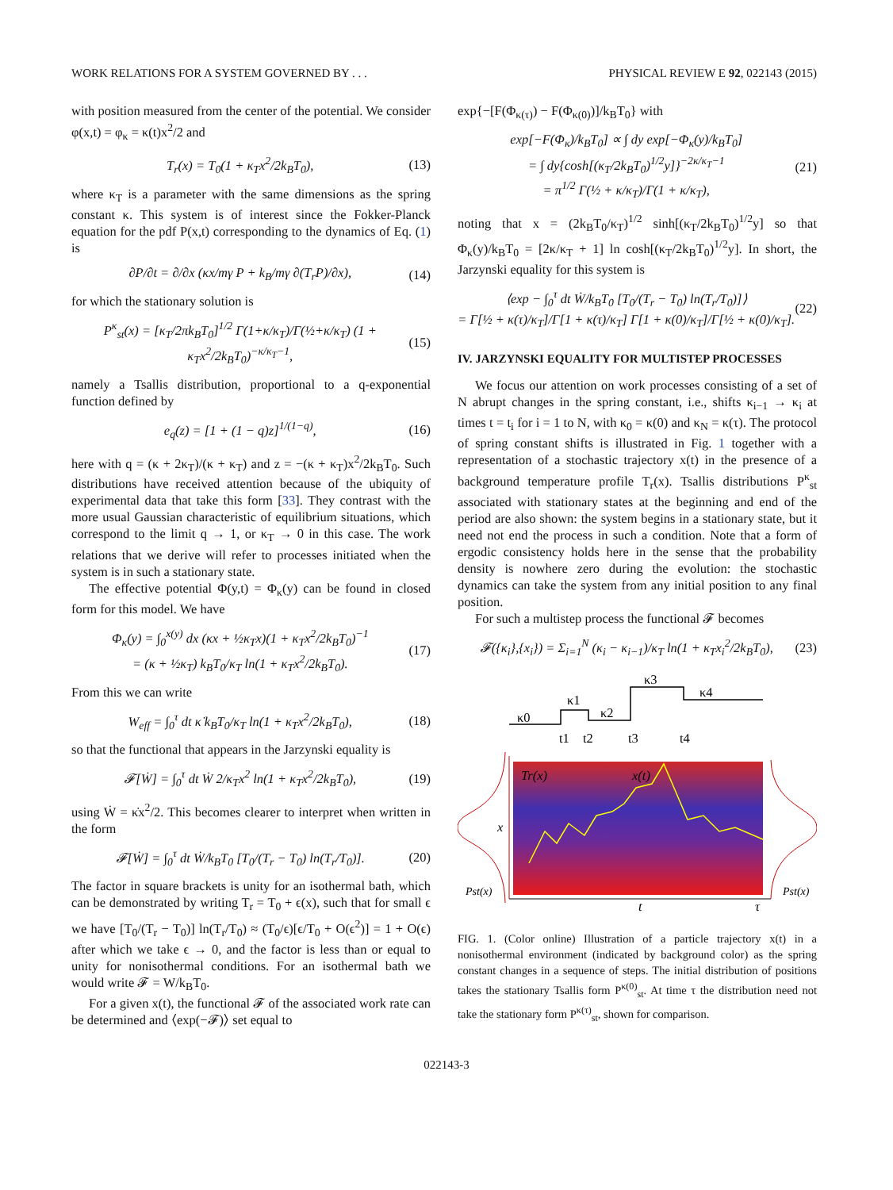WORK RELATIONS FOR A SYSTEM GOVERNED BY . . . PHYSICAL REVIEW E 92, 022143 (2015)
with position measured from the center of the potential. We consider φ(x,t) = φ<sub>κ</sub> = κ(t)x<sup>2</sup>/2 and
T<sub>r</sub>(x) = T<sub>0</sub>(1 + κ<sub>T</sub>x<sup>2</sup>/2k<sub>B</sub>T<sub>0</sub>), (13)
where κ<sub>T</sub> is a parameter with the same dimensions as the spring constant κ. This system is of interest since the Fokker-Planck equation for the pdf P(x,t) corresponding to the dynamics of Eq. (1) is
∂P/∂t = ∂/∂x (κx/mγ P + k<sub>B</sub>/mγ ∂(T<sub>r</sub>P)/∂x), (14)
for which the stationary solution is
P<sup>κ</sup><sub>st</sub>(x) = [κ<sub>T</sub>/2πk<sub>B</sub>T<sub>0</sub>]<sup>1/2</sup> Γ(1+κ/κ<sub>T</sub>)/Γ(½+κ/κ<sub>T</sub>) (1 + κ<sub>T</sub>x<sup>2</sup>/2k<sub>B</sub>T<sub>0</sub>)<sup>−κ/κ<sub>T</sub>−1</sup>, (15)
namely a Tsallis distribution, proportional to a q-exponential function defined by
e<sub>q</sub>(z) = [1 + (1 − q)z]<sup>1/(1−q)</sup>, (16)
here with q = (κ + 2κ<sub>T</sub>)/(κ + κ<sub>T</sub>) and z = −(κ + κ<sub>T</sub>)x<sup>2</sup>/2k<sub>B</sub>T<sub>0</sub>. Such distributions have received attention because of the ubiquity of experimental data that take this form [33]. They contrast with the more usual Gaussian characteristic of equilibrium situations, which correspond to the limit q → 1, or κ<sub>T</sub> → 0 in this case. The work relations that we derive will refer to processes initiated when the system is in such a stationary state.
The effective potential Φ(y,t) = Φ<sub>κ</sub>(y) can be found in closed form for this model. We have
Φ<sub>κ</sub>(y) = ∫<sub>0</sub><sup>x(y)</sup> dx (κx + ½κ<sub>T</sub>x)(1 + κ<sub>T</sub>x<sup>2</sup>/2k<sub>B</sub>T<sub>0</sub>)<sup>−1</sup>
= (κ + ½κ<sub>T</sub>) k<sub>B</sub>T<sub>0</sub>/κ<sub>T</sub> ln(1 + κ<sub>T</sub>x<sup>2</sup>/2k<sub>B</sub>T<sub>0</sub>). (17)
From this we can write
W<sub>eff</sub> = ∫<sub>0</sub><sup>τ</sup> dt κ̇ k<sub>B</sub>T<sub>0</sub>/κ<sub>T</sub> ln(1 + κ<sub>T</sub>x<sup>2</sup>/2k<sub>B</sub>T<sub>0</sub>), (18)
so that the functional that appears in the Jarzynski equality is
𝓕[Ẇ] = ∫<sub>0</sub><sup>τ</sup> dt Ẇ 2/κ<sub>T</sub>x<sup>2</sup> ln(1 + κ<sub>T</sub>x<sup>2</sup>/2k<sub>B</sub>T<sub>0</sub>), (19)
using Ẇ = κ̇x<sup>2</sup>/2. This becomes clearer to interpret when written in the form
𝓕[Ẇ] = ∫<sub>0</sub><sup>τ</sup> dt Ẇ/k<sub>B</sub>T<sub>0</sub> [T<sub>0</sub>/(T<sub>r</sub> − T<sub>0</sub>) ln(T<sub>r</sub>/T<sub>0</sub>)]. (20)
The factor in square brackets is unity for an isothermal bath, which can be demonstrated by writing T<sub>r</sub> = T<sub>0</sub> + ϵ(x), such that for small ϵ we have [T<sub>0</sub>/(T<sub>r</sub> − T<sub>0</sub>)] ln(T<sub>r</sub>/T<sub>0</sub>) ≈ (T<sub>0</sub>/ϵ)[ϵ/T<sub>0</sub> + O(ϵ<sup>2</sup>)] = 1 + O(ϵ) after which we take ϵ → 0, and the factor is less than or equal to unity for nonisothermal conditions. For an isothermal bath we would write 𝓕 = W/k<sub>B</sub>T<sub>0</sub>.
For a given x(t), the functional 𝓕 of the associated work rate can be determined and ⟨exp(−𝓕)⟩ set equal to
exp{−[F(Φ<sub>κ(τ)</sub>) − F(Φ<sub>κ(0)</sub>)]/k<sub>B</sub>T<sub>0</sub>} with
exp[−F(Φ<sub>κ</sub>)/k<sub>B</sub>T<sub>0</sub>] ∝ ∫ dy exp[−Φ<sub>κ</sub>(y)/k<sub>B</sub>T<sub>0</sub>]
= ∫ dy{cosh[(κ<sub>T</sub>/2k<sub>B</sub>T<sub>0</sub>)<sup>1/2</sup>y]}<sup>−2κ/κ<sub>T</sub>−1</sup>
= π<sup>1/2</sup> Γ(½ + κ/κ<sub>T</sub>)/Γ(1 + κ/κ<sub>T</sub>), (21)
noting that x = (2k<sub>B</sub>T<sub>0</sub>/κ<sub>T</sub>)<sup>1/2</sup> sinh[(κ<sub>T</sub>/2k<sub>B</sub>T<sub>0</sub>)<sup>1/2</sup>y] so that Φ<sub>κ</sub>(y)/k<sub>B</sub>T<sub>0</sub> = [2κ/κ<sub>T</sub> + 1] ln cosh[(κ<sub>T</sub>/2k<sub>B</sub>T<sub>0</sub>)<sup>1/2</sup>y]. In short, the Jarzynski equality for this system is
⟨exp − ∫<sub>0</sub><sup>τ</sup> dt Ẇ/k<sub>B</sub>T<sub>0</sub> [T<sub>0</sub>/(T<sub>r</sub> − T<sub>0</sub>) ln(T<sub>r</sub>/T<sub>0</sub>)]⟩
= Γ[½ + κ(τ)/κ<sub>T</sub>]/Γ[1 + κ(τ)/κ<sub>T</sub>] Γ[1 + κ(0)/κ<sub>T</sub>]/Γ[½ + κ(0)/κ<sub>T</sub>]. (22)
IV. JARZYNSKI EQUALITY FOR MULTISTEP PROCESSES
We focus our attention on work processes consisting of a set of N abrupt changes in the spring constant, i.e., shifts κ<sub>i−1</sub> → κ<sub>i</sub> at times t = t<sub>i</sub> for i = 1 to N, with κ<sub>0</sub> = κ(0) and κ<sub>N</sub> = κ(τ). The protocol of spring constant shifts is illustrated in Fig. 1 together with a representation of a stochastic trajectory x(t) in the presence of a background temperature profile T<sub>r</sub>(x). Tsallis distributions P<sup>κ</sup><sub>st</sub> associated with stationary states at the beginning and end of the period are also shown: the system begins in a stationary state, but it need not end the process in such a condition. Note that a form of ergodic consistency holds here in the sense that the probability density is nowhere zero during the evolution: the stochastic dynamics can take the system from any initial position to any final position.
For such a multistep process the functional 𝓕 becomes
𝓕({κ<sub>i</sub>},{x<sub>i</sub>}) = Σ<sub>i=1</sub><sup>N</sup> (κ<sub>i</sub> − κ<sub>i−1</sub>)/κ<sub>T</sub> ln(1 + κ<sub>T</sub>x<sub>i</sub><sup>2</sup>/2k<sub>B</sub>T<sub>0</sub>), (23)
κ0
κ1
κ2
κ3
κ4
t1
t2
t3
t4
Tr(x)
x(t)
x
t
τ
Pst(x)
Pst(x)
FIG. 1. (Color online) Illustration of a particle trajectory x(t) in a nonisothermal environment (indicated by background color) as the spring constant changes in a sequence of steps. The initial distribution of positions takes the stationary Tsallis form P<sup>κ(0)</sup><sub>st</sub>. At time τ the distribution need not take the stationary form P<sup>κ(τ)</sup><sub>st</sub>, shown for comparison.
022143-3